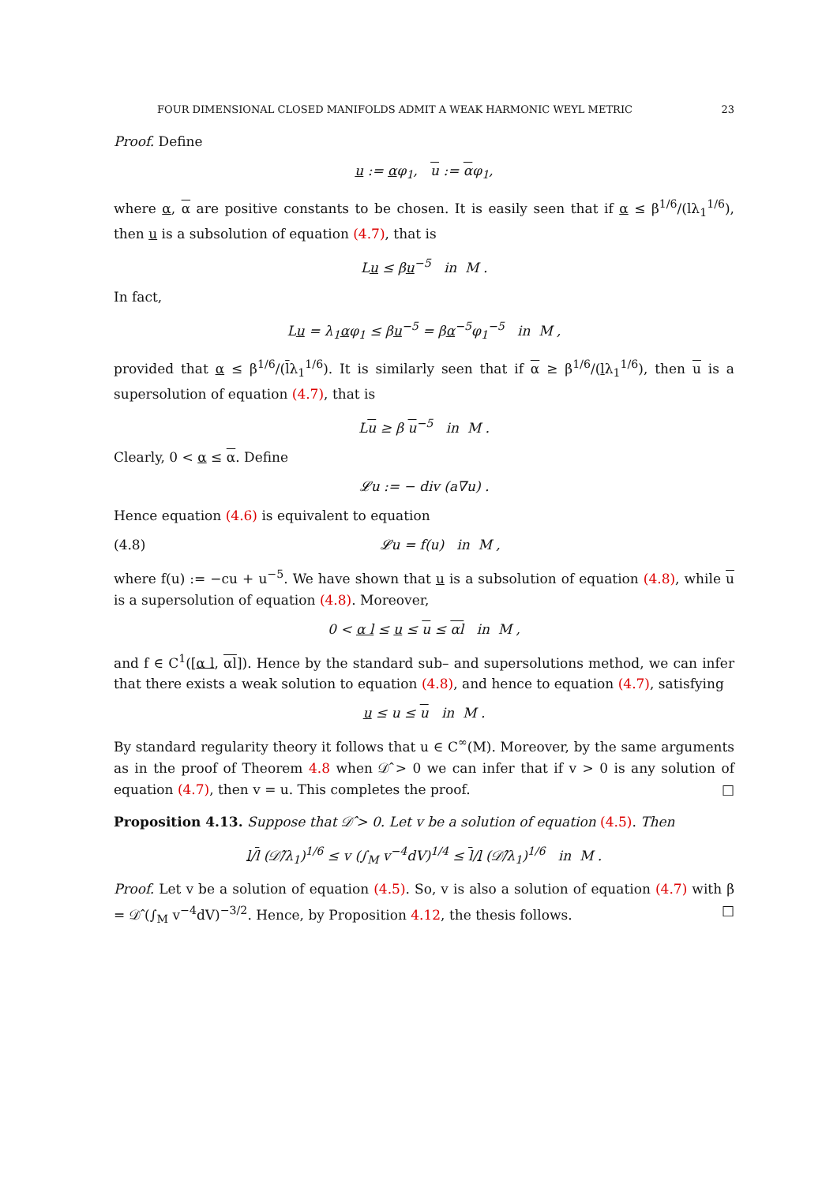FOUR DIMENSIONAL CLOSED MANIFOLDS ADMIT A WEAK HARMONIC WEYL METRIC 23
Proof. Define
u := αφ<sub>1</sub>, u := αφ<sub>1</sub>,
where α, α are positive constants to be chosen. It is easily seen that if α ≤ β<sup>1/6</sup>/(lλ<sub>1</sub><sup>1/6</sup>), then u is a subsolution of equation (4.7), that is
Lu ≤ βu<sup>−5</sup> in M .
In fact,
Lu = λ<sub>1</sub>αφ<sub>1</sub> ≤ βu<sup>−5</sup> = βα<sup>−5</sup>φ<sub>1</sub><sup>−5</sup> in M ,
provided that α ≤ β<sup>1/6</sup>/(lλ<sub>1</sub><sup>1/6</sup>). It is similarly seen that if α ≥ β<sup>1/6</sup>/(lλ<sub>1</sub><sup>1/6</sup>), then u is a supersolution of equation (4.7), that is
Lu ≥ β u<sup>−5</sup> in M .
Clearly, 0 < α ≤ α. Define
𝓛u := − div (a∇u) .
Hence equation (4.6) is equivalent to equation
(4.8) 𝓛u = f(u) in M ,
where f(u) := −cu + u<sup>−5</sup>. We have shown that u is a subsolution of equation (4.8), while u is a supersolution of equation (4.8). Moreover,
0 < α l ≤ u ≤ u ≤ αl in M ,
and f ∈ C<sup>1</sup>([α l, αl]). Hence by the standard sub– and supersolutions method, we can infer that there exists a weak solution to equation (4.8), and hence to equation (4.7), satisfying
u ≤ u ≤ u in M .
By standard regularity theory it follows that u ∈ C<sup>∞</sup>(M). Moreover, by the same arguments as in the proof of Theorem 4.8 when 𝒟̂ > 0 we can infer that if v > 0 is any solution of equation (4.7), then v = u. This completes the proof. □
Proposition 4.13. Suppose that 𝒟̂ > 0. Let v be a solution of equation (4.5). Then
l/l (𝒟̂/λ<sub>1</sub>)<sup>1/6</sup> ≤ v (∫<sub>M</sub> v<sup>−4</sup>dV)<sup>1/4</sup> ≤ l/l (𝒟̂/λ<sub>1</sub>)<sup>1/6</sup> in M .
Proof. Let v be a solution of equation (4.5). So, v is also a solution of equation (4.7) with β = 𝒟̂ (∫<sub>M</sub> v<sup>−4</sup>dV)<sup>−3/2</sup>. Hence, by Proposition 4.12, the thesis follows. □